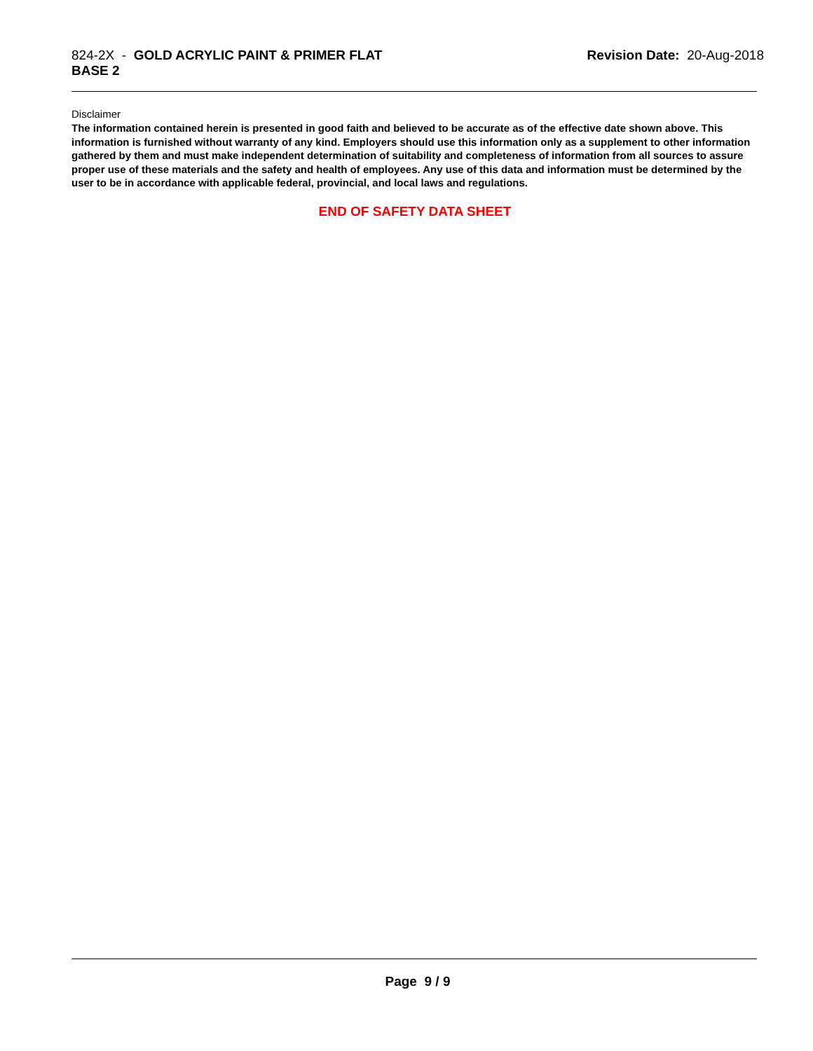824-2X - GOLD ACRYLIC PAINT & PRIMER FLAT
BASE 2
Revision Date: 20-Aug-2018
Disclaimer
The information contained herein is presented in good faith and believed to be accurate as of the effective date shown above. This information is furnished without warranty of any kind. Employers should use this information only as a supplement to other information gathered by them and must make independent determination of suitability and completeness of information from all sources to assure proper use of these materials and the safety and health of employees. Any use of this data and information must be determined by the user to be in accordance with applicable federal, provincial, and local laws and regulations.
END OF SAFETY DATA SHEET
Page 9 / 9